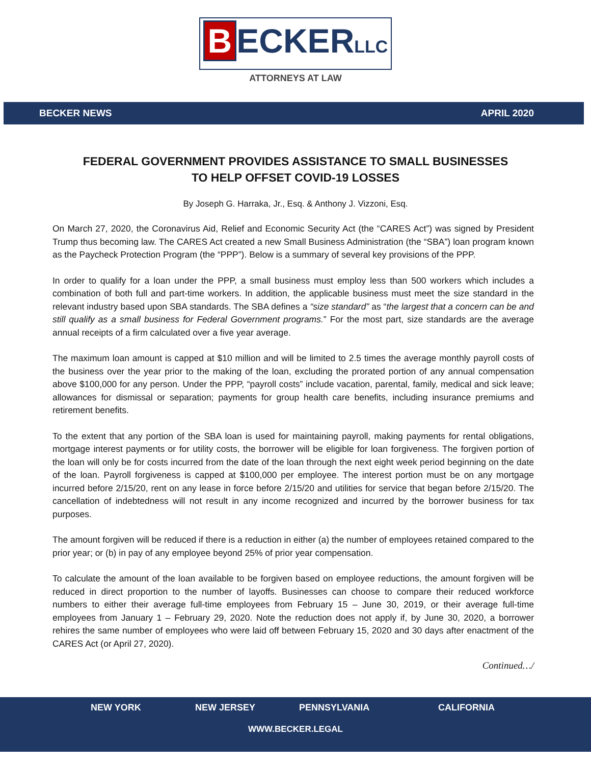B ECKERLLC
ATTORNEYS AT LAW
BECKER NEWS APRIL 2020
FEDERAL GOVERNMENT PROVIDES ASSISTANCE TO SMALL BUSINESSES
TO HELP OFFSET COVID-19 LOSSES
By Joseph G. Harraka, Jr., Esq. & Anthony J. Vizzoni, Esq.
On March 27, 2020, the Coronavirus Aid, Relief and Economic Security Act (the “CARES Act”) was signed by President Trump thus becoming law. The CARES Act created a new Small Business Administration (the “SBA”) loan program known as the Paycheck Protection Program (the “PPP”). Below is a summary of several key provisions of the PPP.
In order to qualify for a loan under the PPP, a small business must employ less than 500 workers which includes a combination of both full and part-time workers. In addition, the applicable business must meet the size standard in the relevant industry based upon SBA standards. The SBA defines a “size standard” as “the largest that a concern can be and still qualify as a small business for Federal Government programs.” For the most part, size standards are the average annual receipts of a firm calculated over a five year average.
The maximum loan amount is capped at $10 million and will be limited to 2.5 times the average monthly payroll costs of the business over the year prior to the making of the loan, excluding the prorated portion of any annual compensation above $100,000 for any person. Under the PPP, “payroll costs” include vacation, parental, family, medical and sick leave; allowances for dismissal or separation; payments for group health care benefits, including insurance premiums and retirement benefits.
To the extent that any portion of the SBA loan is used for maintaining payroll, making payments for rental obligations, mortgage interest payments or for utility costs, the borrower will be eligible for loan forgiveness. The forgiven portion of the loan will only be for costs incurred from the date of the loan through the next eight week period beginning on the date of the loan. Payroll forgiveness is capped at $100,000 per employee. The interest portion must be on any mortgage incurred before 2/15/20, rent on any lease in force before 2/15/20 and utilities for service that began before 2/15/20. The cancellation of indebtedness will not result in any income recognized and incurred by the borrower business for tax purposes.
The amount forgiven will be reduced if there is a reduction in either (a) the number of employees retained compared to the prior year; or (b) in pay of any employee beyond 25% of prior year compensation.
To calculate the amount of the loan available to be forgiven based on employee reductions, the amount forgiven will be reduced in direct proportion to the number of layoffs. Businesses can choose to compare their reduced workforce numbers to either their average full-time employees from February 15 – June 30, 2019, or their average full-time employees from January 1 – February 29, 2020. Note the reduction does not apply if, by June 30, 2020, a borrower rehires the same number of employees who were laid off between February 15, 2020 and 30 days after enactment of the CARES Act (or April 27, 2020).
Continued…/
NEW YORK NEW JERSEY PENNSYLVANIA CALIFORNIA
WWW.BECKER.LEGAL